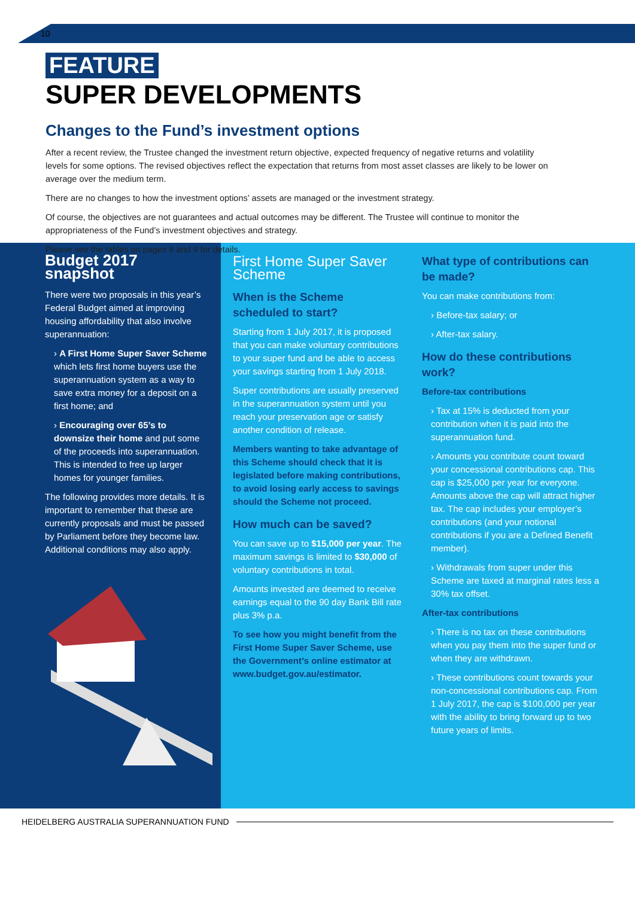10
FEATURE
SUPER DEVELOPMENTS
Changes to the Fund’s investment options
After a recent review, the Trustee changed the investment return objective, expected frequency of negative returns and volatility levels for some options. The revised objectives reflect the expectation that returns from most asset classes are likely to be lower on average over the medium term.
There are no changes to how the investment options’ assets are managed or the investment strategy.
Of course, the objectives are not guarantees and actual outcomes may be different. The Trustee will continue to monitor the appropriateness of the Fund’s investment objectives and strategy.
Please see the tables on pages 8 and 9 for details.
Budget 2017 snapshot
There were two proposals in this year’s Federal Budget aimed at improving housing affordability that also involve superannuation:
› A First Home Super Saver Scheme which lets first home buyers use the superannuation system as a way to save extra money for a deposit on a first home; and
› Encouraging over 65’s to downsize their home and put some of the proceeds into superannuation. This is intended to free up larger homes for younger families.
The following provides more details. It is important to remember that these are currently proposals and must be passed by Parliament before they become law. Additional conditions may also apply.
First Home Super Saver Scheme
When is the Scheme scheduled to start?
Starting from 1 July 2017, it is proposed that you can make voluntary contributions to your super fund and be able to access your savings starting from 1 July 2018.
Super contributions are usually preserved in the superannuation system until you reach your preservation age or satisfy another condition of release.
Members wanting to take advantage of this Scheme should check that it is legislated before making contributions, to avoid losing early access to savings should the Scheme not proceed.
How much can be saved?
You can save up to $15,000 per year. The maximum savings is limited to $30,000 of voluntary contributions in total.
Amounts invested are deemed to receive earnings equal to the 90 day Bank Bill rate plus 3% p.a.
To see how you might benefit from the First Home Super Saver Scheme, use the Government’s online estimator at www.budget.gov.au/estimator.
What type of contributions can be made?
You can make contributions from:
› Before-tax salary; or
› After-tax salary.
How do these contributions work?
Before-tax contributions
› Tax at 15% is deducted from your contribution when it is paid into the superannuation fund.
› Amounts you contribute count toward your concessional contributions cap. This cap is $25,000 per year for everyone. Amounts above the cap will attract higher tax. The cap includes your employer’s contributions (and your notional contributions if you are a Defined Benefit member).
› Withdrawals from super under this Scheme are taxed at marginal rates less a 30% tax offset.
After-tax contributions
› There is no tax on these contributions when you pay them into the super fund or when they are withdrawn.
› These contributions count towards your non-concessional contributions cap. From 1 July 2017, the cap is $100,000 per year with the ability to bring forward up to two future years of limits.
HEIDELBERG AUSTRALIA SUPERANNUATION FUND